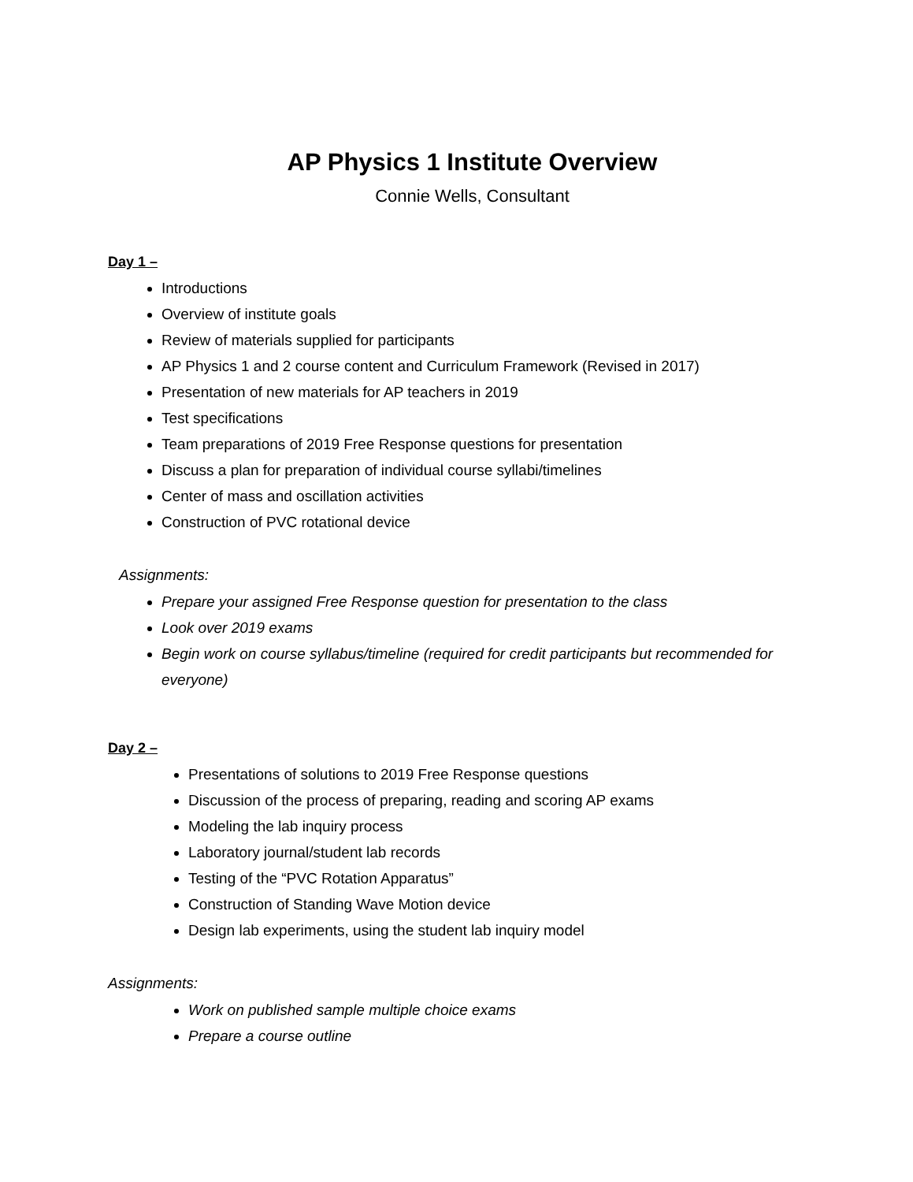AP Physics 1 Institute Overview
Connie Wells, Consultant
Day 1 –
Introductions
Overview of institute goals
Review of materials supplied for participants
AP Physics 1 and 2 course content and Curriculum Framework (Revised in 2017)
Presentation of new materials for AP teachers in 2019
Test specifications
Team preparations of 2019 Free Response questions for presentation
Discuss a plan for preparation of individual course syllabi/timelines
Center of mass and oscillation activities
Construction of PVC rotational device
Assignments:
Prepare your assigned Free Response question for presentation to the class
Look over 2019 exams
Begin work on course syllabus/timeline (required for credit participants but recommended for everyone)
Day 2 –
Presentations of solutions to 2019 Free Response questions
Discussion of the process of preparing, reading and scoring AP exams
Modeling the lab inquiry process
Laboratory journal/student lab records
Testing of the “PVC Rotation Apparatus”
Construction of Standing Wave Motion device
Design lab experiments, using the student lab inquiry model
Assignments:
Work on published sample multiple choice exams
Prepare a course outline